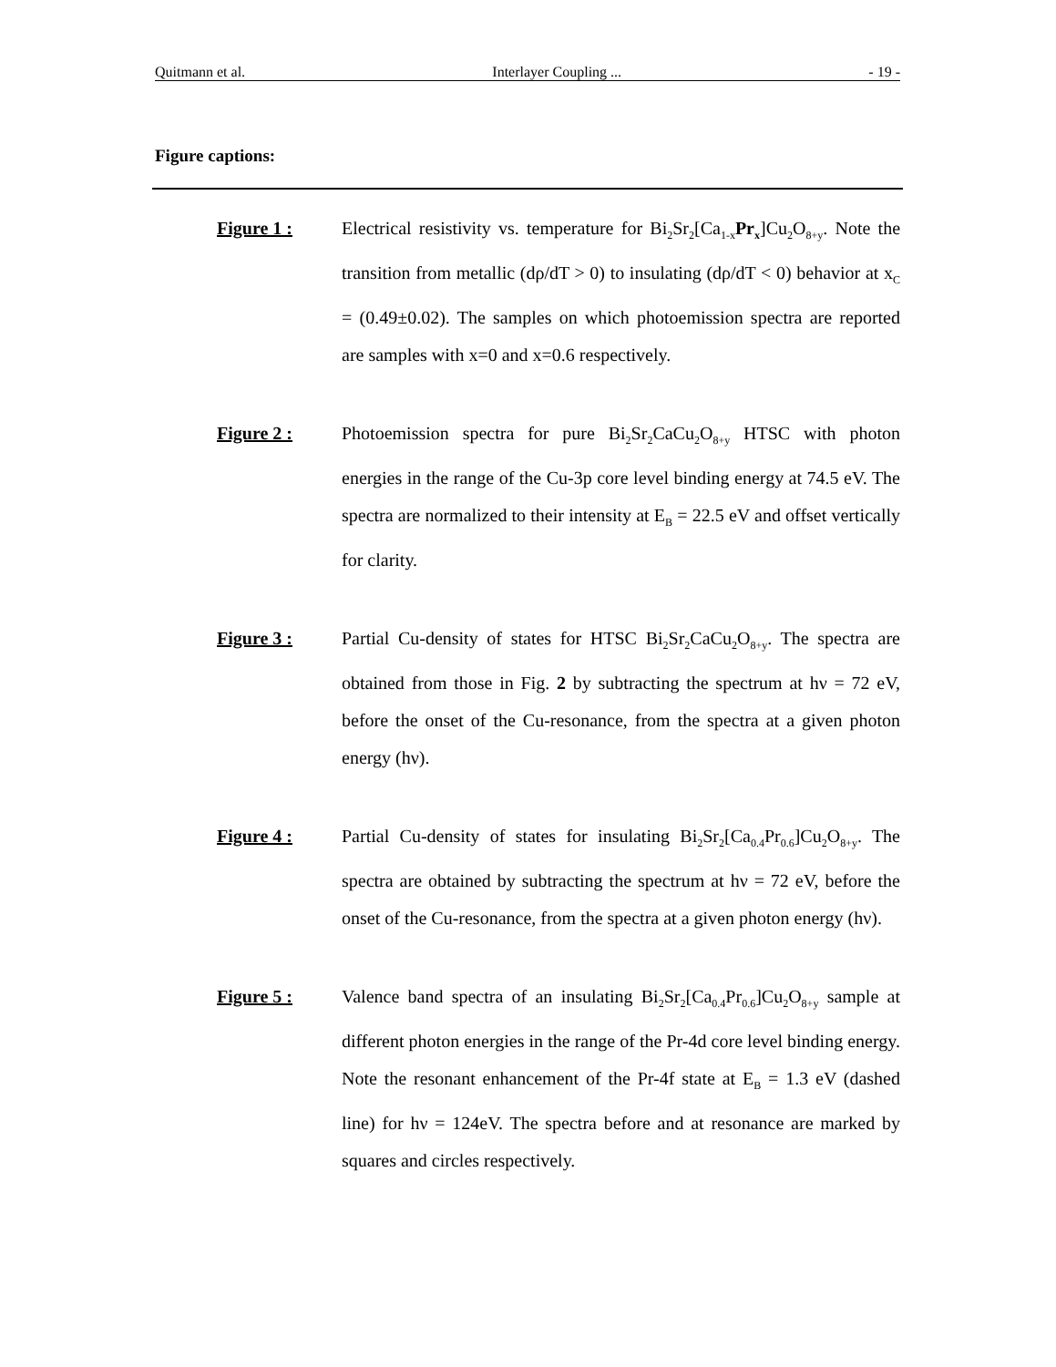Quitmann et al. Interlayer Coupling ... - 19 -
Figure captions:
Figure 1 : Electrical resistivity vs. temperature for Bi<sub>2</sub>Sr<sub>2</sub>[Ca<sub>1-x</sub>Pr<sub>x</sub>]Cu<sub>2</sub>O<sub>8+y</sub>. Note the transition from metallic (dρ/dT > 0) to insulating (dρ/dT < 0) behavior at x<sub>C</sub> = (0.49±0.02). The samples on which photoemission spectra are reported are samples with x=0 and x=0.6 respectively.
Figure 2 : Photoemission spectra for pure Bi<sub>2</sub>Sr<sub>2</sub>CaCu<sub>2</sub>O<sub>8+y</sub> HTSC with photon energies in the range of the Cu-3p core level binding energy at 74.5 eV. The spectra are normalized to their intensity at E<sub>B</sub> = 22.5 eV and offset vertically for clarity.
Figure 3 : Partial Cu-density of states for HTSC Bi<sub>2</sub>Sr<sub>2</sub>CaCu<sub>2</sub>O<sub>8+y</sub>. The spectra are obtained from those in Fig. 2 by subtracting the spectrum at hν = 72 eV, before the onset of the Cu-resonance, from the spectra at a given photon energy (hν).
Figure 4 : Partial Cu-density of states for insulating Bi<sub>2</sub>Sr<sub>2</sub>[Ca<sub>0.4</sub>Pr<sub>0.6</sub>]Cu<sub>2</sub>O<sub>8+y</sub>. The spectra are obtained by subtracting the spectrum at hν = 72 eV, before the onset of the Cu-resonance, from the spectra at a given photon energy (hν).
Figure 5 : Valence band spectra of an insulating Bi<sub>2</sub>Sr<sub>2</sub>[Ca<sub>0.4</sub>Pr<sub>0.6</sub>]Cu<sub>2</sub>O<sub>8+y</sub> sample at different photon energies in the range of the Pr-4d core level binding energy. Note the resonant enhancement of the Pr-4f state at E<sub>B</sub> = 1.3 eV (dashed line) for hν = 124eV. The spectra before and at resonance are marked by squares and circles respectively.